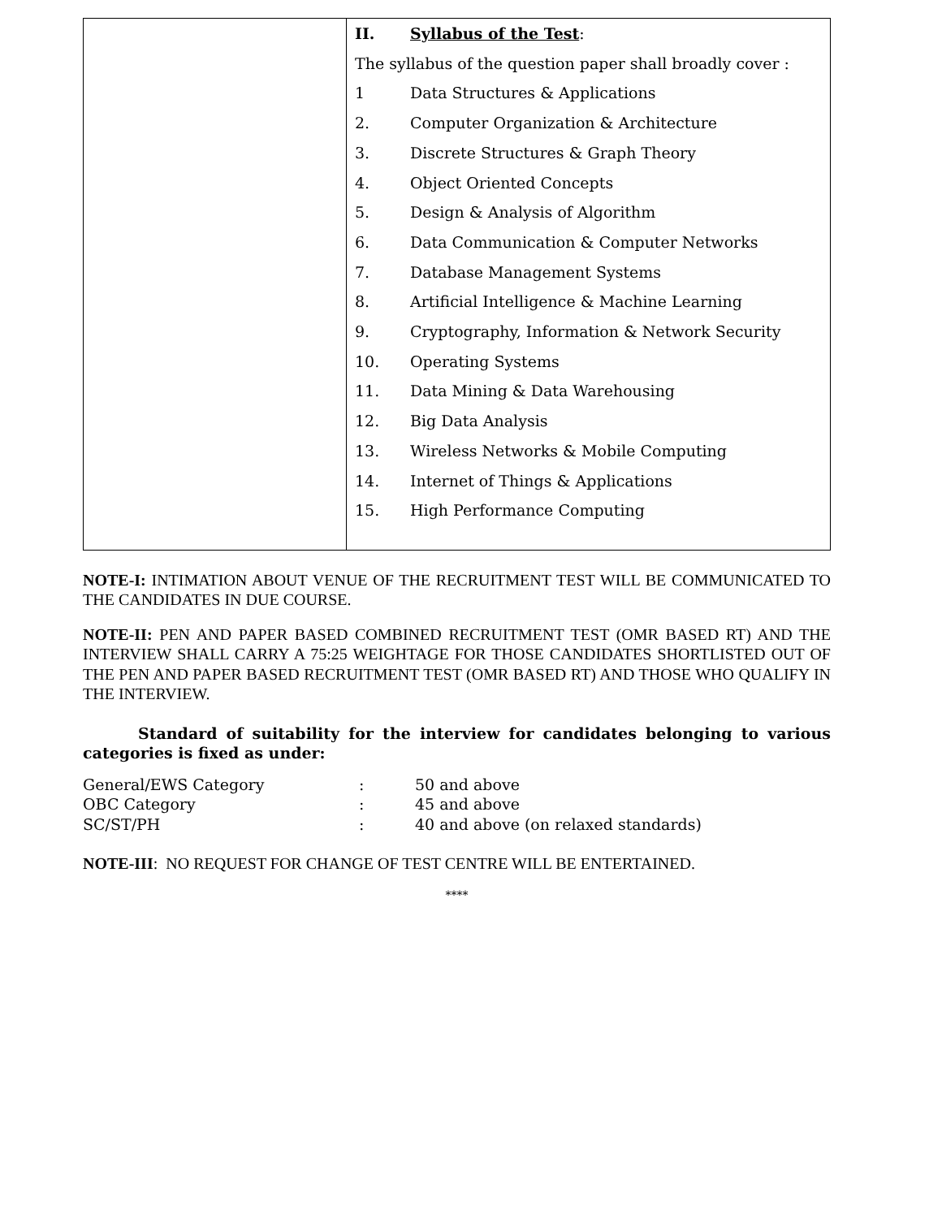| | II. Syllabus of the Test : The syllabus of the question paper shall broadly cover : 1 Data Structures & Applications 2. Computer Organization & Architecture 3. Discrete Structures & Graph Theory 4. Object Oriented Concepts 5. Design & Analysis of Algorithm 6. Data Communication & Computer Networks 7. Database Management Systems 8. Artificial Intelligence & Machine Learning 9. Cryptography, Information & Network Security 10. Operating Systems 11. Data Mining & Data Warehousing 12. Big Data Analysis 13. Wireless Networks & Mobile Computing 14. Internet of Things & Applications 15. High Performance Computing |
NOTE-I: INTIMATION ABOUT VENUE OF THE RECRUITMENT TEST WILL BE COMMUNICATED TO THE CANDIDATES IN DUE COURSE.
NOTE-II: PEN AND PAPER BASED COMBINED RECRUITMENT TEST (OMR BASED RT) AND THE INTERVIEW SHALL CARRY A 75:25 WEIGHTAGE FOR THOSE CANDIDATES SHORTLISTED OUT OF THE PEN AND PAPER BASED RECRUITMENT TEST (OMR BASED RT) AND THOSE WHO QUALIFY IN THE INTERVIEW.
Standard of suitability for the interview for candidates belonging to various categories is fixed as under:
| General/EWS Category | : | 50 and above |
| OBC Category | : | 45 and above |
| SC/ST/PH | : | 40 and above (on relaxed standards) |
NOTE-III: NO REQUEST FOR CHANGE OF TEST CENTRE WILL BE ENTERTAINED.
****